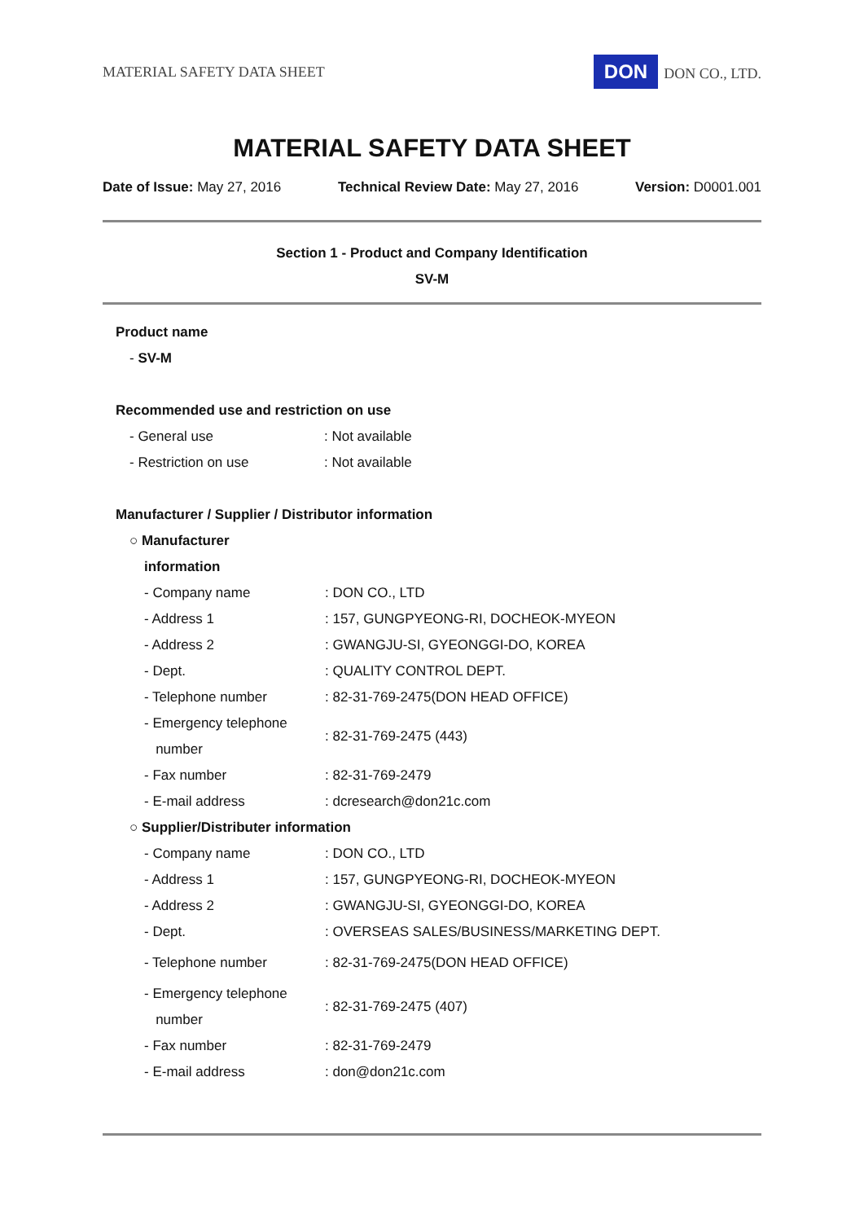MATERIAL SAFETY DATA SHEET DON DON CO., LTD.
MATERIAL SAFETY DATA SHEET
Date of Issue: May 27, 2016 Technical Review Date: May 27, 2016 Version: D0001.001
Section 1 - Product and Company Identification
SV-M
Product name
- SV-M
Recommended use and restriction on use
| - General use | : Not available |
| - Restriction on use | : Not available |
Manufacturer / Supplier / Distributor information
○ Manufacturer
information
| - Company name | : DON CO., LTD |
| - Address 1 | : 157, GUNGPYEONG-RI, DOCHEOK-MYEON |
| - Address 2 | : GWANGJU-SI, GYEONGGI-DO, KOREA |
| - Dept. | : QUALITY CONTROL DEPT. |
| - Telephone number | : 82-31-769-2475(DON HEAD OFFICE) |
| - Emergency telephone number | : 82-31-769-2475 (443) |
| - Fax number | : 82-31-769-2479 |
| - E-mail address | : dcresearch@don21c.com |
○ Supplier/Distributer information
| - Company name | : DON CO., LTD |
| - Address 1 | : 157, GUNGPYEONG-RI, DOCHEOK-MYEON |
| - Address 2 | : GWANGJU-SI, GYEONGGI-DO, KOREA |
| - Dept. | : OVERSEAS SALES/BUSINESS/MARKETING DEPT. |
| - Telephone number | : 82-31-769-2475(DON HEAD OFFICE) |
| - Emergency telephone number | : 82-31-769-2475 (407) |
| - Fax number | : 82-31-769-2479 |
| - E-mail address | : don@don21c.com |